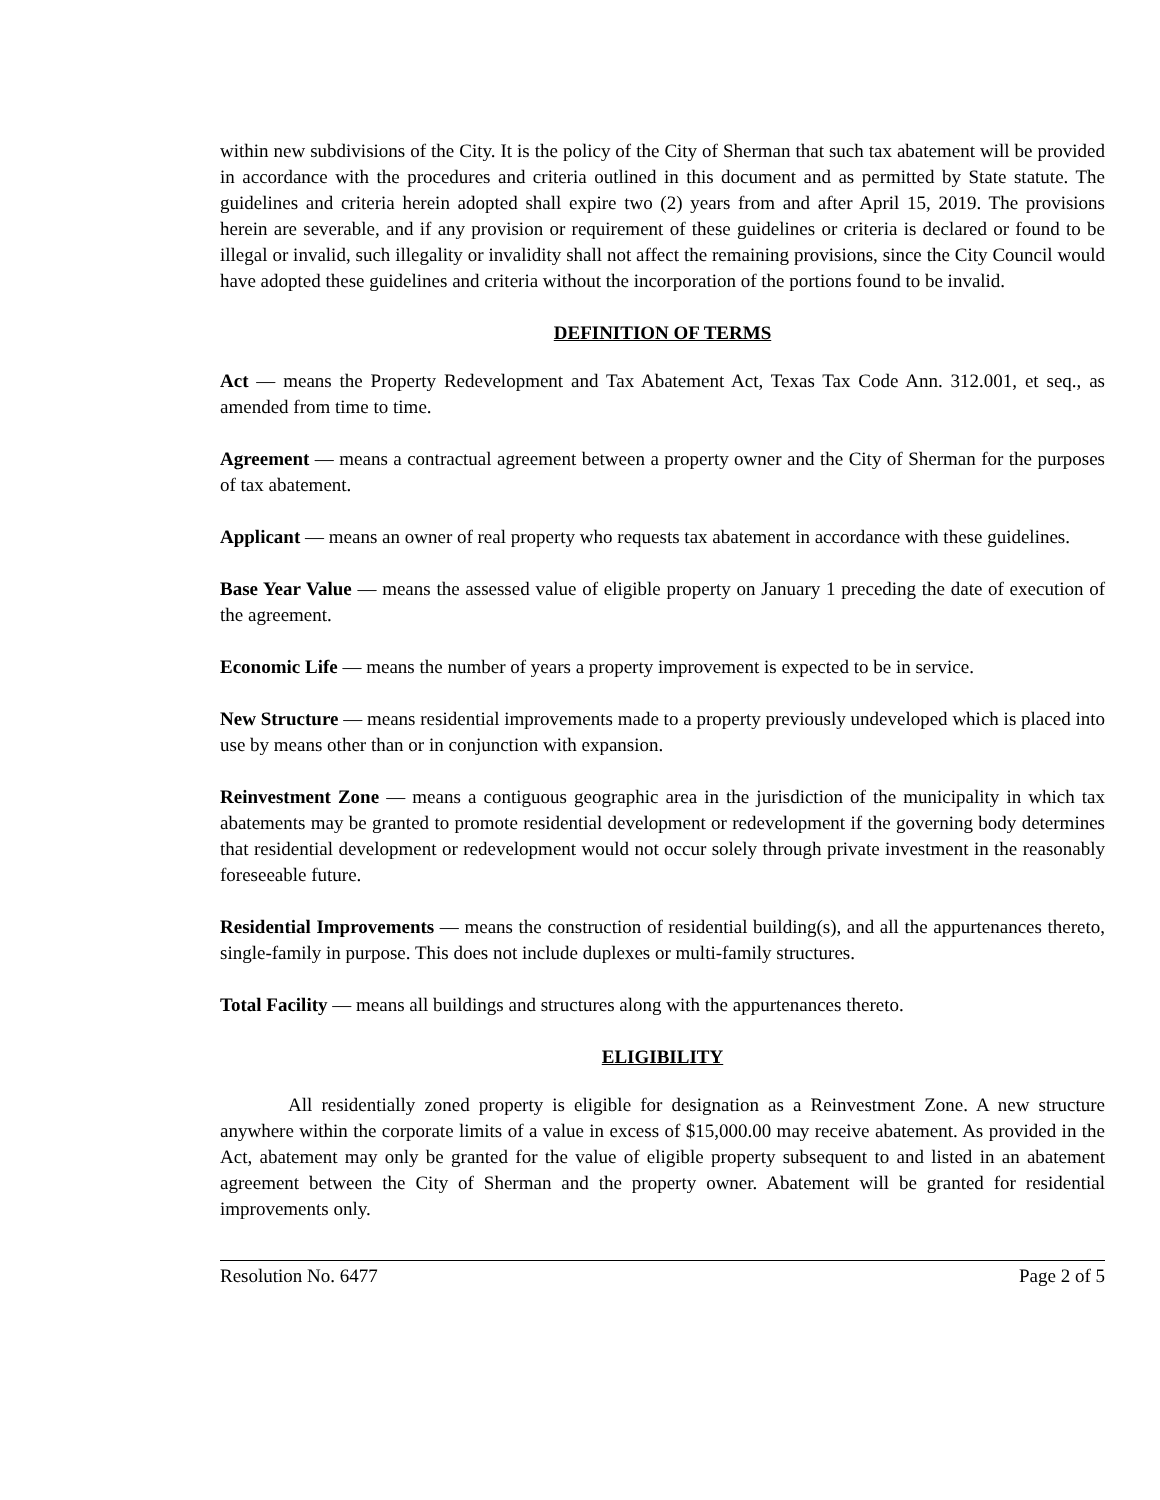within new subdivisions of the City. It is the policy of the City of Sherman that such tax abatement will be provided in accordance with the procedures and criteria outlined in this document and as permitted by State statute. The guidelines and criteria herein adopted shall expire two (2) years from and after April 15, 2019. The provisions herein are severable, and if any provision or requirement of these guidelines or criteria is declared or found to be illegal or invalid, such illegality or invalidity shall not affect the remaining provisions, since the City Council would have adopted these guidelines and criteria without the incorporation of the portions found to be invalid.
DEFINITION OF TERMS
Act — means the Property Redevelopment and Tax Abatement Act, Texas Tax Code Ann. 312.001, et seq., as amended from time to time.
Agreement — means a contractual agreement between a property owner and the City of Sherman for the purposes of tax abatement.
Applicant — means an owner of real property who requests tax abatement in accordance with these guidelines.
Base Year Value — means the assessed value of eligible property on January 1 preceding the date of execution of the agreement.
Economic Life — means the number of years a property improvement is expected to be in service.
New Structure — means residential improvements made to a property previously undeveloped which is placed into use by means other than or in conjunction with expansion.
Reinvestment Zone — means a contiguous geographic area in the jurisdiction of the municipality in which tax abatements may be granted to promote residential development or redevelopment if the governing body determines that residential development or redevelopment would not occur solely through private investment in the reasonably foreseeable future.
Residential Improvements — means the construction of residential building(s), and all the appurtenances thereto, single-family in purpose. This does not include duplexes or multi-family structures.
Total Facility — means all buildings and structures along with the appurtenances thereto.
ELIGIBILITY
All residentially zoned property is eligible for designation as a Reinvestment Zone. A new structure anywhere within the corporate limits of a value in excess of $15,000.00 may receive abatement. As provided in the Act, abatement may only be granted for the value of eligible property subsequent to and listed in an abatement agreement between the City of Sherman and the property owner. Abatement will be granted for residential improvements only.
Resolution No. 6477 Page 2 of 5